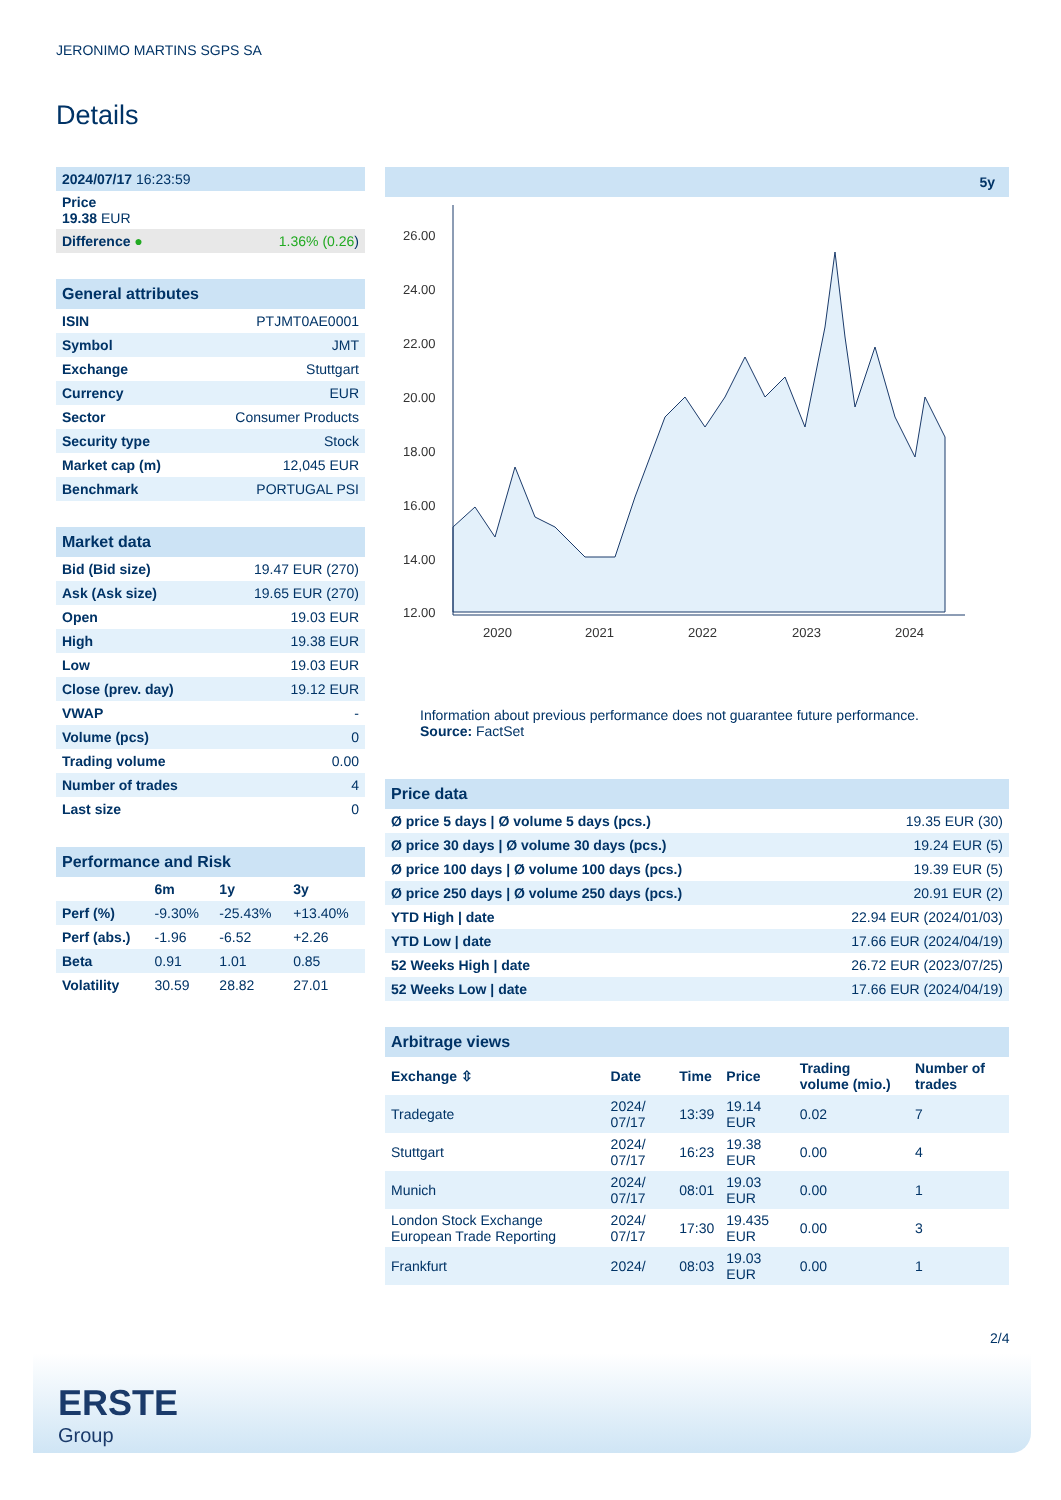JERONIMO MARTINS SGPS SA
Details
| 2024/07/17 16:23:59 | |
| Price 19.38 EUR | |
| Difference ● | 1.36% (0.26 ) |
| General attributes | |
| ISIN | PTJMT0AE0001 |
| Symbol | JMT |
| Exchange | Stuttgart |
| Currency | EUR |
| Sector | Consumer Products |
| Security type | Stock |
| Market cap (m) | 12,045 EUR |
| Benchmark | PORTUGAL PSI |
| Market data | |
| Bid (Bid size) | 19.47 EUR (270) |
| Ask (Ask size) | 19.65 EUR (270) |
| Open | 19.03 EUR |
| High | 19.38 EUR |
| Low | 19.03 EUR |
| Close (prev. day) | 19.12 EUR |
| VWAP | - |
| Volume (pcs) | 0 |
| Trading volume | 0.00 |
| Number of trades | 4 |
| Last size | 0 |
| Performance and Risk | | | |
| | 6m | 1y | 3y |
| Perf (%) | -9.30% | -25.43% | +13.40% |
| Perf (abs.) | -1.96 | -6.52 | +2.26 |
| Beta | 0.91 | 1.01 | 0.85 |
| Volatility | 30.59 | 28.82 | 27.01 |
5y
26.00
24.00
22.00
20.00
18.00
16.00
14.00
12.00
2020
2021
2022
2023
2024
Information about previous performance does not guarantee future performance.
Source: FactSet
| Price data | |
| Ø price 5 days / Ø volume 5 days (pcs.) | 19.35 EUR (30) |
| Ø price 30 days / Ø volume 30 days (pcs.) | 19.24 EUR (5) |
| Ø price 100 days / Ø volume 100 days (pcs.) | 19.39 EUR (5) |
| Ø price 250 days / Ø volume 250 days (pcs.) | 20.91 EUR (2) |
| YTD High / date | 22.94 EUR (2024/01/03) |
| YTD Low / date | 17.66 EUR (2024/04/19) |
| 52 Weeks High / date | 26.72 EUR (2023/07/25) |
| 52 Weeks Low / date | 17.66 EUR (2024/04/19) |
| Arbitrage views | | | | | |
| Exchange ⇳ | Date | Time | Price | Trading volume (mio.) | Number of trades |
| Tradegate | 2024/ 07/17 | 13:39 | 19.14 EUR | 0.02 | 7 |
| Stuttgart | 2024/ 07/17 | 16:23 | 19.38 EUR | 0.00 | 4 |
| Munich | 2024/ 07/17 | 08:01 | 19.03 EUR | 0.00 | 1 |
| London Stock Exchange European Trade Reporting | 2024/ 07/17 | 17:30 | 19.435 EUR | 0.00 | 3 |
| Frankfurt | 2024/ | 08:03 | 19.03 EUR | 0.00 | 1 |
2/4
ERSTE
Group